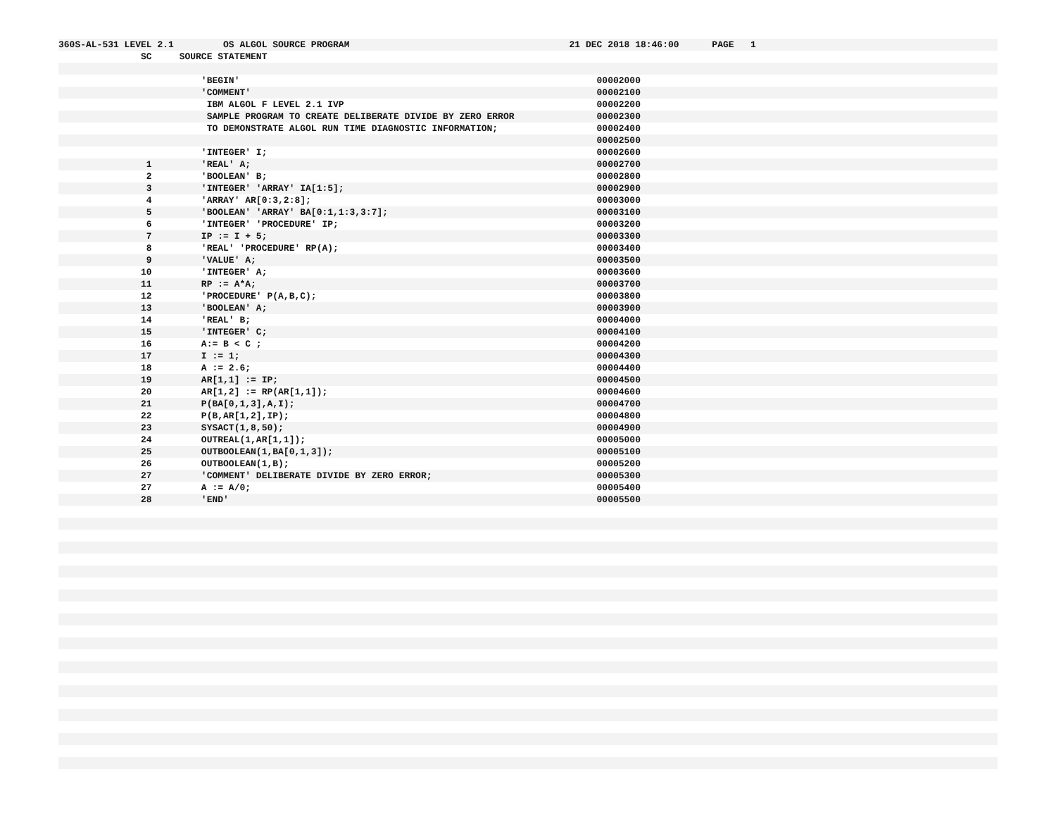360S-AL-531 LEVEL 2.1 OS ALGOL SOURCE PROGRAM 21 DEC 2018 18:46:00 PAGE 1
SC SOURCE STATEMENT
'BEGIN' 00002000
'COMMENT' 00002100
IBM ALGOL F LEVEL 2.1 IVP 00002200
SAMPLE PROGRAM TO CREATE DELIBERATE DIVIDE BY ZERO ERROR 00002300
TO DEMONSTRATE ALGOL RUN TIME DIAGNOSTIC INFORMATION; 00002400
00002500
'INTEGER' I; 00002600
1 'REAL' A; 00002700
2 'BOOLEAN' B; 00002800
3 'INTEGER' 'ARRAY' IA[1:5]; 00002900
4 'ARRAY' AR[0:3,2:8]; 00003000
5 'BOOLEAN' 'ARRAY' BA[0:1,1:3,3:7]; 00003100
6 'INTEGER' 'PROCEDURE' IP; 00003200
7 IP := I + 5; 00003300
8 'REAL' 'PROCEDURE' RP(A); 00003400
9 'VALUE' A; 00003500
10 'INTEGER' A; 00003600
11 RP := A*A; 00003700
12 'PROCEDURE' P(A,B,C); 00003800
13 'BOOLEAN' A; 00003900
14 'REAL' B; 00004000
15 'INTEGER' C; 00004100
16 A:= B < C ; 00004200
17 I := 1; 00004300
18 A := 2.6; 00004400
19 AR[1,1] := IP; 00004500
20 AR[1,2] := RP(AR[1,1]); 00004600
21 P(BA[0,1,3],A,I); 00004700
22 P(B,AR[1,2],IP); 00004800
23 SYSACT(1,8,50); 00004900
24 OUTREAL(1,AR[1,1]); 00005000
25 OUTBOOLEAN(1,BA[0,1,3]); 00005100
26 OUTBOOLEAN(1,B); 00005200
27 'COMMENT' DELIBERATE DIVIDE BY ZERO ERROR; 00005300
27 A := A/0; 00005400
28 'END' 00005500